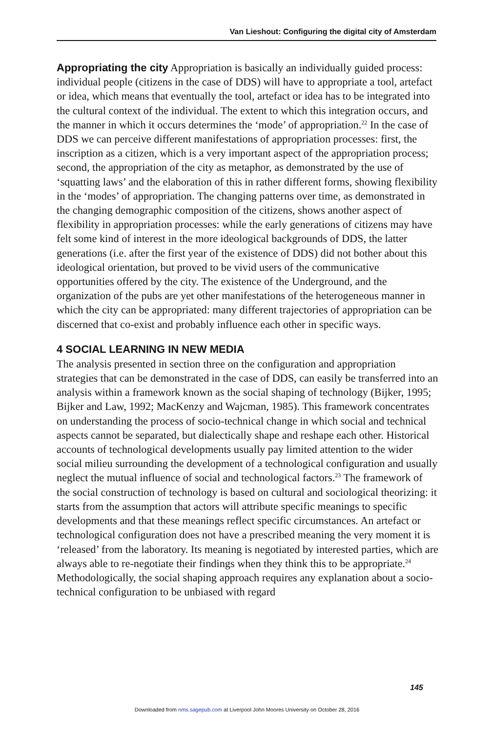Van Lieshout: Configuring the digital city of Amsterdam
Appropriating the city Appropriation is basically an individually guided process: individual people (citizens in the case of DDS) will have to appropriate a tool, artefact or idea, which means that eventually the tool, artefact or idea has to be integrated into the cultural context of the individual. The extent to which this integration occurs, and the manner in which it occurs determines the ‘mode’ of appropriation.<sup>22</sup> In the case of DDS we can perceive different manifestations of appropriation processes: first, the inscription as a citizen, which is a very important aspect of the appropriation process; second, the appropriation of the city as metaphor, as demonstrated by the use of ‘squatting laws’ and the elaboration of this in rather different forms, showing flexibility in the ‘modes’ of appropriation. The changing patterns over time, as demonstrated in the changing demographic composition of the citizens, shows another aspect of flexibility in appropriation processes: while the early generations of citizens may have felt some kind of interest in the more ideological backgrounds of DDS, the latter generations (i.e. after the first year of the existence of DDS) did not bother about this ideological orientation, but proved to be vivid users of the communicative opportunities offered by the city. The existence of the Underground, and the organization of the pubs are yet other manifestations of the heterogeneous manner in which the city can be appropriated: many different trajectories of appropriation can be discerned that co-exist and probably influence each other in specific ways.
4 SOCIAL LEARNING IN NEW MEDIA
The analysis presented in section three on the configuration and appropriation strategies that can be demonstrated in the case of DDS, can easily be transferred into an analysis within a framework known as the social shaping of technology (Bijker, 1995; Bijker and Law, 1992; MacKenzy and Wajcman, 1985). This framework concentrates on understanding the process of socio-technical change in which social and technical aspects cannot be separated, but dialectically shape and reshape each other. Historical accounts of technological developments usually pay limited attention to the wider social milieu surrounding the development of a technological configuration and usually neglect the mutual influence of social and technological factors.<sup>23</sup> The framework of the social construction of technology is based on cultural and sociological theorizing: it starts from the assumption that actors will attribute specific meanings to specific developments and that these meanings reflect specific circumstances. An artefact or technological configuration does not have a prescribed meaning the very moment it is ‘released’ from the laboratory. Its meaning is negotiated by interested parties, which are always able to re-negotiate their findings when they think this to be appropriate.<sup>24</sup> Methodologically, the social shaping approach requires any explanation about a socio-technical configuration to be unbiased with regard
145
Downloaded from nms.sagepub.com at Liverpool John Moores University on October 28, 2016